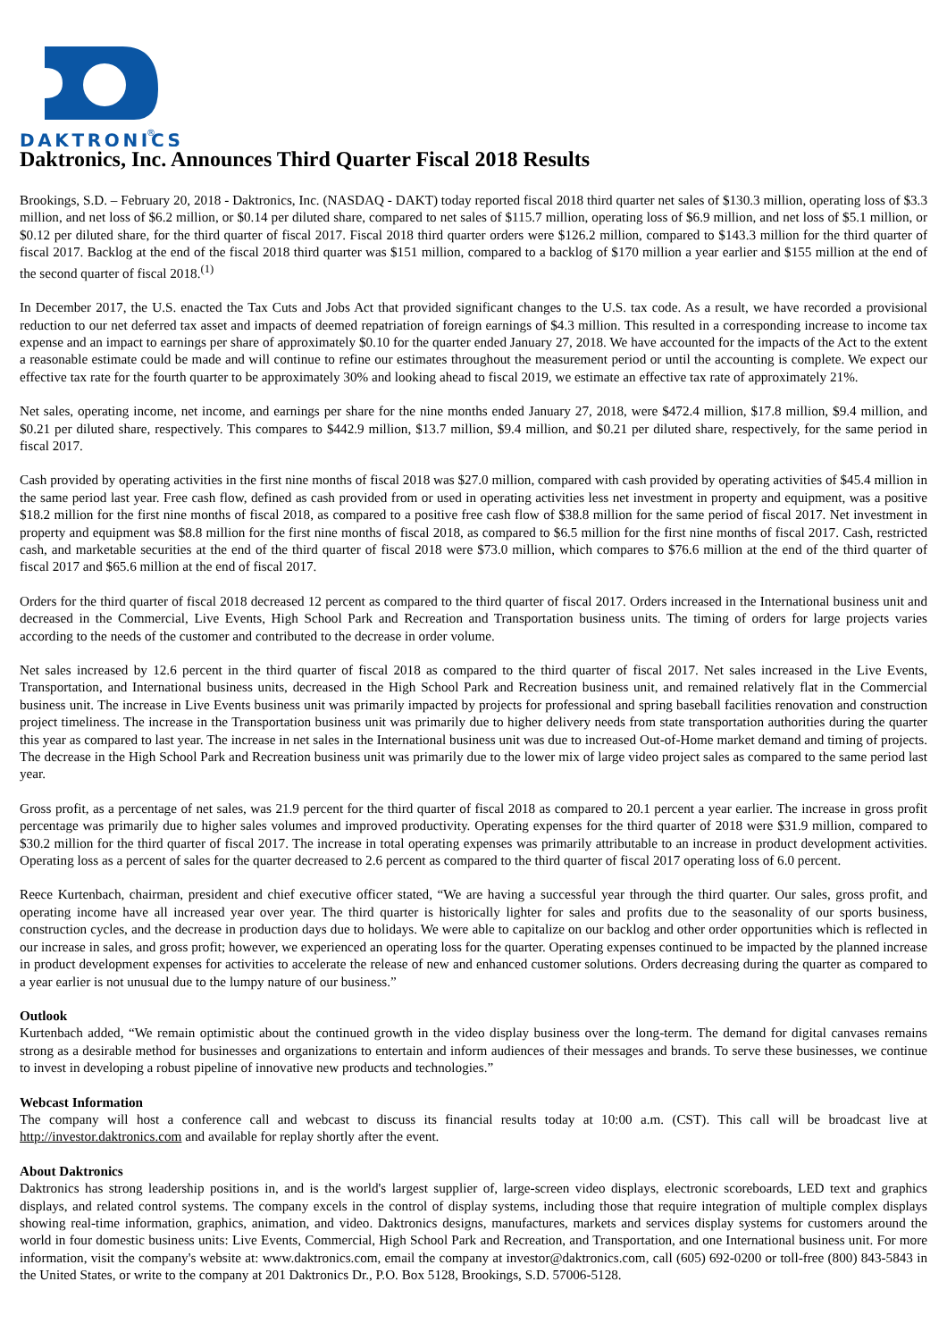®
DAKTRONICS
Daktronics, Inc. Announces Third Quarter Fiscal 2018 Results
Brookings, S.D. – February 20, 2018 - Daktronics, Inc. (NASDAQ - DAKT) today reported fiscal 2018 third quarter net sales of $130.3 million, operating loss of $3.3 million, and net loss of $6.2 million, or $0.14 per diluted share, compared to net sales of $115.7 million, operating loss of $6.9 million, and net loss of $5.1 million, or $0.12 per diluted share, for the third quarter of fiscal 2017. Fiscal 2018 third quarter orders were $126.2 million, compared to $143.3 million for the third quarter of fiscal 2017. Backlog at the end of the fiscal 2018 third quarter was $151 million, compared to a backlog of $170 million a year earlier and $155 million at the end of the second quarter of fiscal 2018.<sup>(1)</sup>
In December 2017, the U.S. enacted the Tax Cuts and Jobs Act that provided significant changes to the U.S. tax code. As a result, we have recorded a provisional reduction to our net deferred tax asset and impacts of deemed repatriation of foreign earnings of $4.3 million. This resulted in a corresponding increase to income tax expense and an impact to earnings per share of approximately $0.10 for the quarter ended January 27, 2018. We have accounted for the impacts of the Act to the extent a reasonable estimate could be made and will continue to refine our estimates throughout the measurement period or until the accounting is complete. We expect our effective tax rate for the fourth quarter to be approximately 30% and looking ahead to fiscal 2019, we estimate an effective tax rate of approximately 21%.
Net sales, operating income, net income, and earnings per share for the nine months ended January 27, 2018, were $472.4 million, $17.8 million, $9.4 million, and $0.21 per diluted share, respectively. This compares to $442.9 million, $13.7 million, $9.4 million, and $0.21 per diluted share, respectively, for the same period in fiscal 2017.
Cash provided by operating activities in the first nine months of fiscal 2018 was $27.0 million, compared with cash provided by operating activities of $45.4 million in the same period last year. Free cash flow, defined as cash provided from or used in operating activities less net investment in property and equipment, was a positive $18.2 million for the first nine months of fiscal 2018, as compared to a positive free cash flow of $38.8 million for the same period of fiscal 2017. Net investment in property and equipment was $8.8 million for the first nine months of fiscal 2018, as compared to $6.5 million for the first nine months of fiscal 2017. Cash, restricted cash, and marketable securities at the end of the third quarter of fiscal 2018 were $73.0 million, which compares to $76.6 million at the end of the third quarter of fiscal 2017 and $65.6 million at the end of fiscal 2017.
Orders for the third quarter of fiscal 2018 decreased 12 percent as compared to the third quarter of fiscal 2017. Orders increased in the International business unit and decreased in the Commercial, Live Events, High School Park and Recreation and Transportation business units. The timing of orders for large projects varies according to the needs of the customer and contributed to the decrease in order volume.
Net sales increased by 12.6 percent in the third quarter of fiscal 2018 as compared to the third quarter of fiscal 2017. Net sales increased in the Live Events, Transportation, and International business units, decreased in the High School Park and Recreation business unit, and remained relatively flat in the Commercial business unit. The increase in Live Events business unit was primarily impacted by projects for professional and spring baseball facilities renovation and construction project timeliness. The increase in the Transportation business unit was primarily due to higher delivery needs from state transportation authorities during the quarter this year as compared to last year. The increase in net sales in the International business unit was due to increased Out-of-Home market demand and timing of projects. The decrease in the High School Park and Recreation business unit was primarily due to the lower mix of large video project sales as compared to the same period last year.
Gross profit, as a percentage of net sales, was 21.9 percent for the third quarter of fiscal 2018 as compared to 20.1 percent a year earlier. The increase in gross profit percentage was primarily due to higher sales volumes and improved productivity. Operating expenses for the third quarter of 2018 were $31.9 million, compared to $30.2 million for the third quarter of fiscal 2017. The increase in total operating expenses was primarily attributable to an increase in product development activities. Operating loss as a percent of sales for the quarter decreased to 2.6 percent as compared to the third quarter of fiscal 2017 operating loss of 6.0 percent.
Reece Kurtenbach, chairman, president and chief executive officer stated, “We are having a successful year through the third quarter. Our sales, gross profit, and operating income have all increased year over year. The third quarter is historically lighter for sales and profits due to the seasonality of our sports business, construction cycles, and the decrease in production days due to holidays. We were able to capitalize on our backlog and other order opportunities which is reflected in our increase in sales, and gross profit; however, we experienced an operating loss for the quarter. Operating expenses continued to be impacted by the planned increase in product development expenses for activities to accelerate the release of new and enhanced customer solutions. Orders decreasing during the quarter as compared to a year earlier is not unusual due to the lumpy nature of our business.”
Outlook
Kurtenbach added, “We remain optimistic about the continued growth in the video display business over the long-term. The demand for digital canvases remains strong as a desirable method for businesses and organizations to entertain and inform audiences of their messages and brands. To serve these businesses, we continue to invest in developing a robust pipeline of innovative new products and technologies.”
Webcast Information
The company will host a conference call and webcast to discuss its financial results today at 10:00 a.m. (CST). This call will be broadcast live at http://investor.daktronics.com and available for replay shortly after the event.
About Daktronics
Daktronics has strong leadership positions in, and is the world's largest supplier of, large-screen video displays, electronic scoreboards, LED text and graphics displays, and related control systems. The company excels in the control of display systems, including those that require integration of multiple complex displays showing real-time information, graphics, animation, and video. Daktronics designs, manufactures, markets and services display systems for customers around the world in four domestic business units: Live Events, Commercial, High School Park and Recreation, and Transportation, and one International business unit. For more information, visit the company's website at: www.daktronics.com, email the company at investor@daktronics.com, call (605) 692-0200 or toll-free (800) 843-5843 in the United States, or write to the company at 201 Daktronics Dr., P.O. Box 5128, Brookings, S.D. 57006-5128.